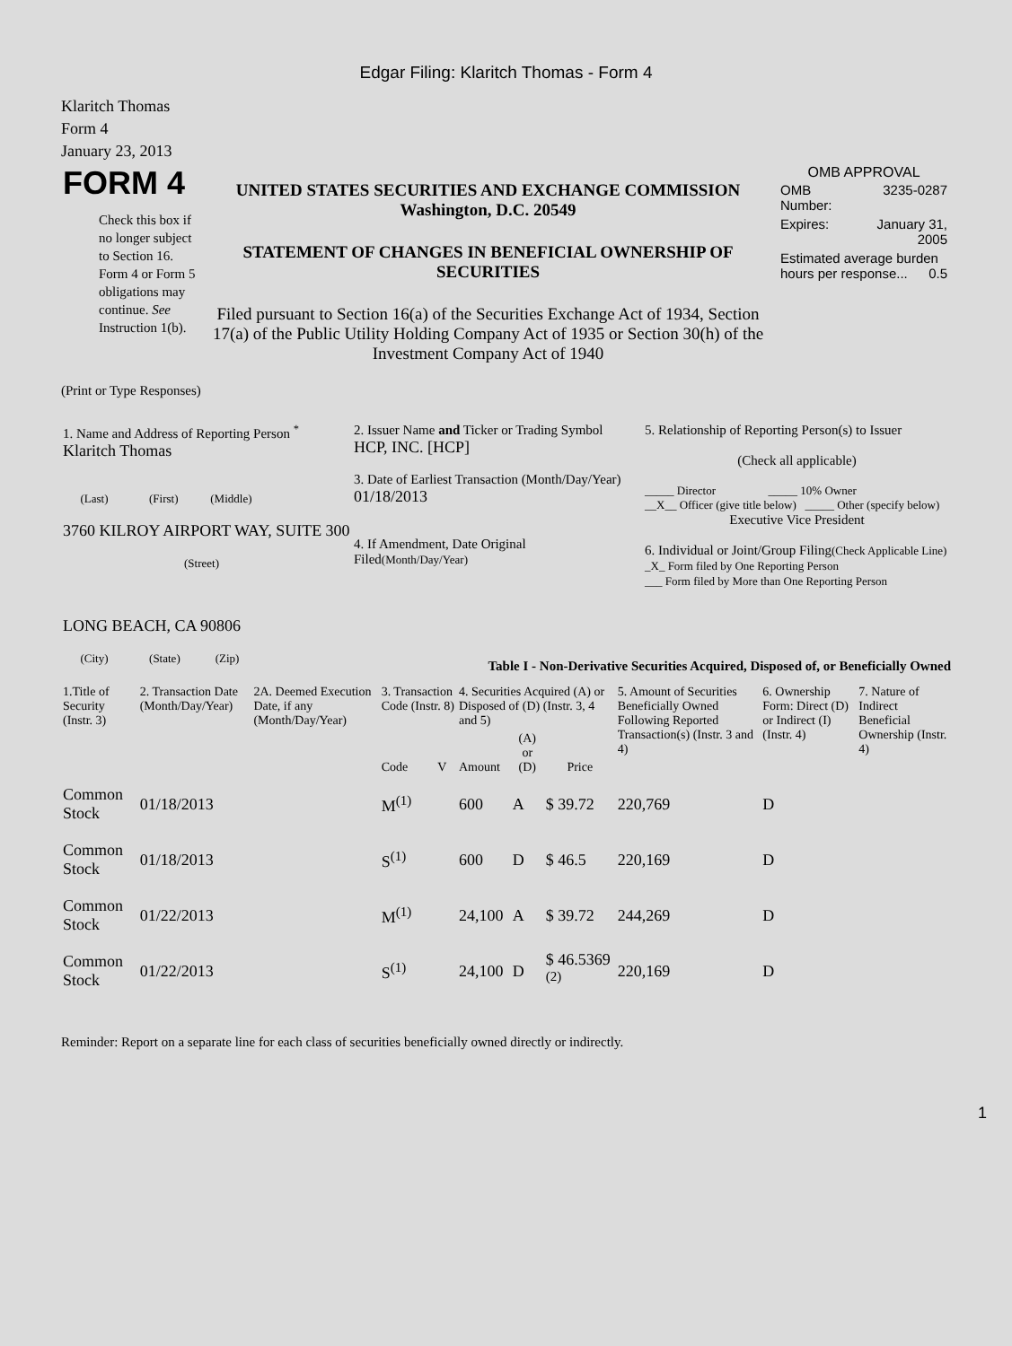Edgar Filing: Klaritch Thomas - Form 4
Klaritch Thomas
Form 4
January 23, 2013
| FORM 4 Check this box if no longer subject to Section 16. Form 4 or Form 5 obligations may continue. See Instruction 1(b). | UNITED STATES SECURITIES AND EXCHANGE COMMISSION Washington, D.C. 20549 STATEMENT OF CHANGES IN BENEFICIAL OWNERSHIP OF SECURITIES Filed pursuant to Section 16(a) of the Securities Exchange Act of 1934, Section 17(a) of the Public Utility Holding Company Act of 1935 or Section 30(h) of the Investment Company Act of 1940 | OMB APPROVAL / OMB Number: / 3235-0287 / / Expires: / January 31, 2005 / / Estimated average burden hours per response... 0.5 / / |
(Print or Type Responses)
| 1. Name and Address of Reporting Person <sup>*</sup> Klaritch Thomas (Last) (First) (Middle) 3760 KILROY AIRPORT WAY, SUITE 300 (Street) LONG BEACH, CA 90806 (City) (State) (Zip) | 2. Issuer Name and Ticker or Trading Symbol HCP, INC. [HCP] 3. Date of Earliest Transaction (Month/Day/Year) 01/18/2013 4. If Amendment, Date Original Filed (Month/Day/Year) | 5. Relationship of Reporting Person(s) to Issuer (Check all applicable) _____ Director _____ 10% Owner __X__ Officer (give title below) _____ Other (specify below) Executive Vice President 6. Individual or Joint/Group Filing (Check Applicable Line) _X_ Form filed by One Reporting Person ___ Form filed by More than One Reporting Person |
Table I - Non-Derivative Securities Acquired, Disposed of, or Beneficially Owned
| 1.Title of Security (Instr. 3) | 2. Transaction Date (Month/Day/Year) | 2A. Deemed Execution Date, if any (Month/Day/Year) | 3. Transaction Code (Instr. 8) | | 4. Securities Acquired (A) or Disposed of (D) (Instr. 3, 4 and 5) | | | 5. Amount of Securities Beneficially Owned Following Reported Transaction(s) (Instr. 3 and 4) | 6. Ownership Form: Direct (D) or Indirect (I) (Instr. 4) | 7. Nature of Indirect Beneficial Ownership (Instr. 4) |
| | | | Code | V | Amount | (A) or (D) | Price | | | |
| Common Stock | 01/18/2013 | | M<sup>(1)</sup> | | 600 | A | $ 39.72 | 220,769 | D | |
| Common Stock | 01/18/2013 | | S<sup>(1)</sup> | | 600 | D | $ 46.5 | 220,169 | D | |
| Common Stock | 01/22/2013 | | M<sup>(1)</sup> | | 24,100 | A | $ 39.72 | 244,269 | D | |
| Common Stock | 01/22/2013 | | S<sup>(1)</sup> | | 24,100 | D | $ 46.5369 <sup>(2)</sup> | 220,169 | D | |
Reminder: Report on a separate line for each class of securities beneficially owned directly or indirectly.
1